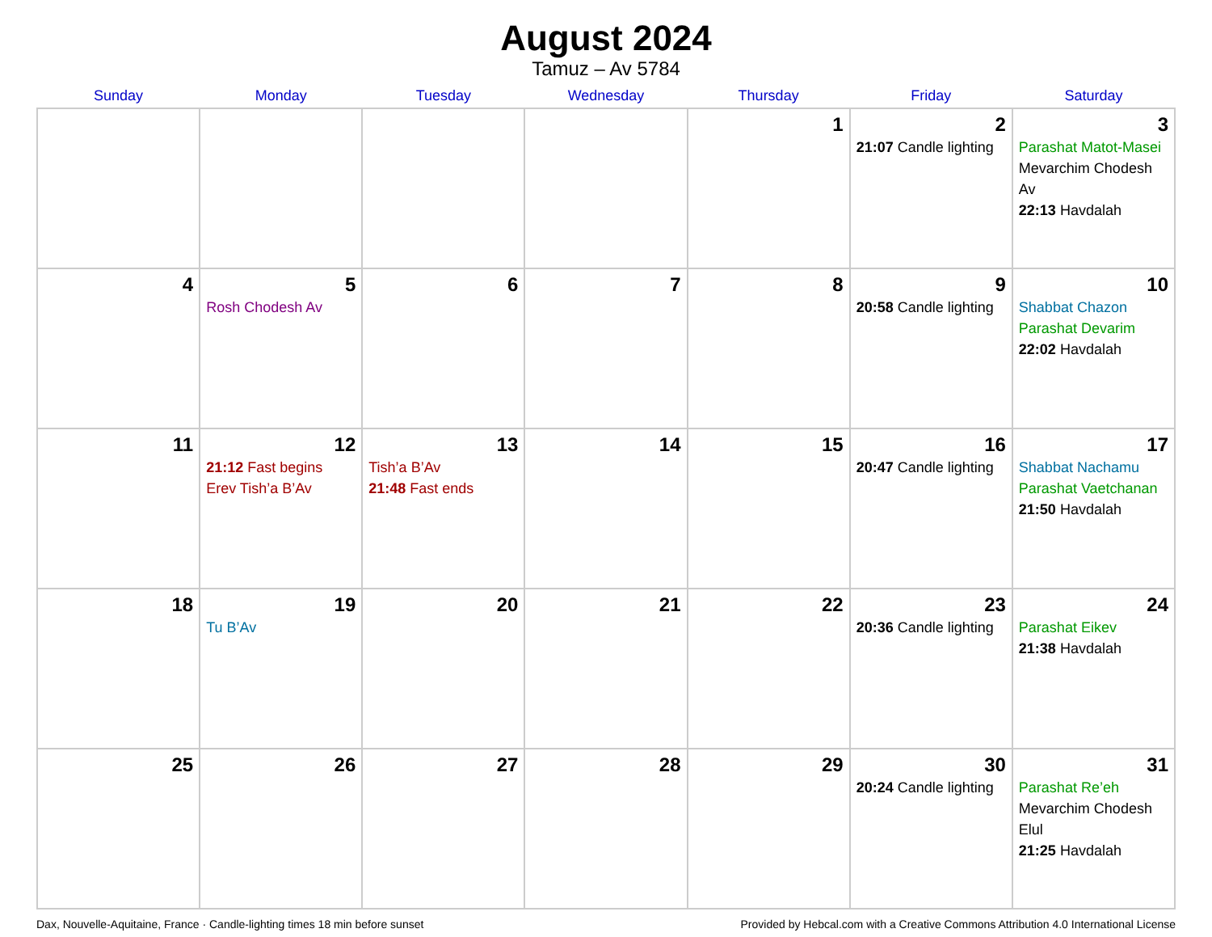August 2024
Tamuz – Av 5784
| Sunday | Monday | Tuesday | Wednesday | Thursday | Friday | Saturday |
| --- | --- | --- | --- | --- | --- | --- |
| | | | | 1 | 2 21:07 Candle lighting | 3 Parashat Matot-Masei Mevarchim Chodesh Av 22:13 Havdalah |
| 4 | 5 Rosh Chodesh Av | 6 | 7 | 8 | 9 20:58 Candle lighting | 10 Shabbat Chazon Parashat Devarim 22:02 Havdalah |
| 11 | 12 21:12 Fast begins Erev Tish’a B’Av | 13 Tish’a B’Av 21:48 Fast ends | 14 | 15 | 16 20:47 Candle lighting | 17 Shabbat Nachamu Parashat Vaetchanan 21:50 Havdalah |
| 18 | 19 Tu B’Av | 20 | 21 | 22 | 23 20:36 Candle lighting | 24 Parashat Eikev 21:38 Havdalah |
| 25 | 26 | 27 | 28 | 29 | 30 20:24 Candle lighting | 31 Parashat Re’eh Mevarchim Chodesh Elul 21:25 Havdalah |
Dax, Nouvelle-Aquitaine, France · Candle-lighting times 18 min before sunset Provided by Hebcal.com with a Creative Commons Attribution 4.0 International License